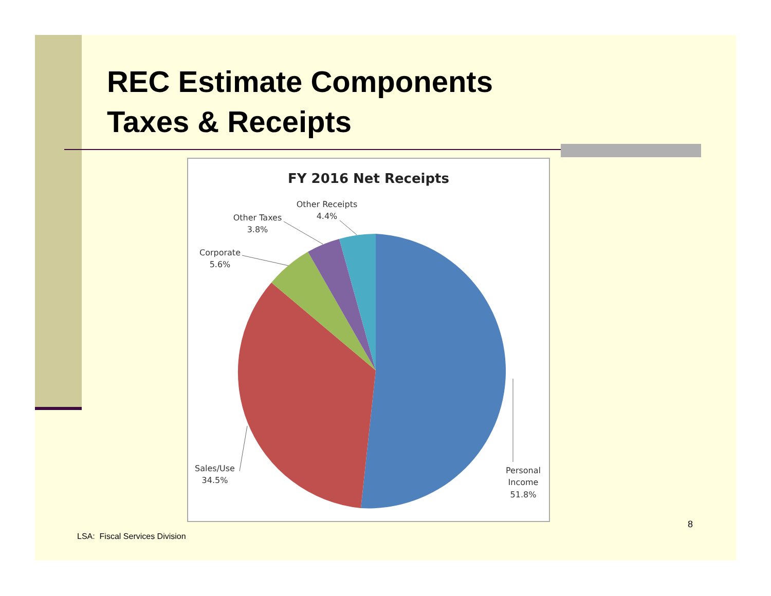REC Estimate Components
Taxes & Receipts
FY 2016 Net Receipts
Other Receipts
4.4%
Other Taxes
3.8%
Corporate
5.6%
Sales/Use
34.5%
Personal
Income
51.8%
8
LSA: Fiscal Services Division